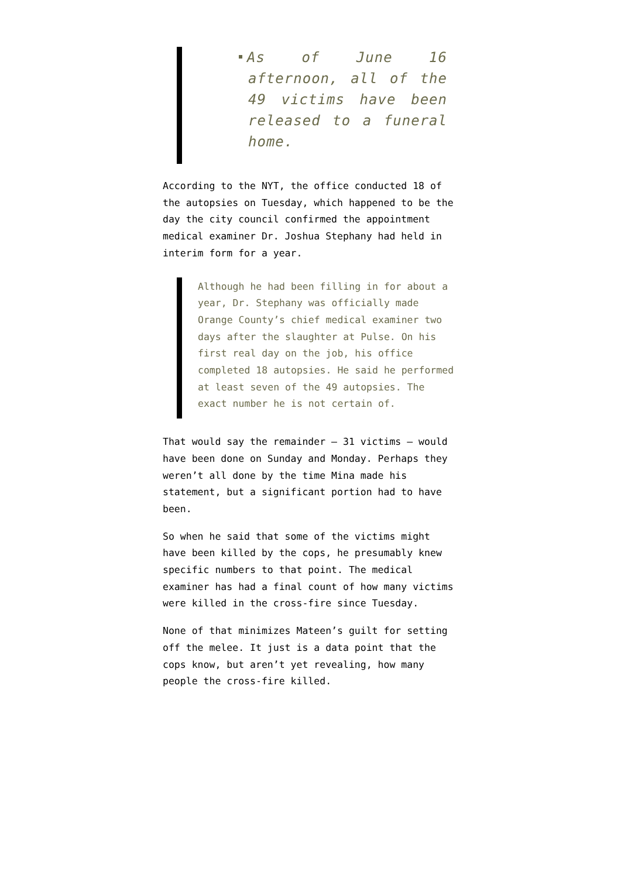As of June 16 afternoon, all of the 49 victims have been released to a funeral home.
According to the NYT, the office conducted 18 of the autopsies on Tuesday, which happened to be the day the city council confirmed the appointment medical examiner Dr. Joshua Stephany had held in interim form for a year.
Although he had been filling in for about a year, Dr. Stephany was officially made Orange County’s chief medical examiner two days after the slaughter at Pulse. On his first real day on the job, his office completed 18 autopsies. He said he performed at least seven of the 49 autopsies. The exact number he is not certain of.
That would say the remainder — 31 victims — would have been done on Sunday and Monday. Perhaps they weren’t all done by the time Mina made his statement, but a significant portion had to have been.
So when he said that some of the victims might have been killed by the cops, he presumably knew specific numbers to that point. The medical examiner has had a final count of how many victims were killed in the cross-fire since Tuesday.
None of that minimizes Mateen’s guilt for setting off the melee. It just is a data point that the cops know, but aren’t yet revealing, how many people the cross-fire killed.